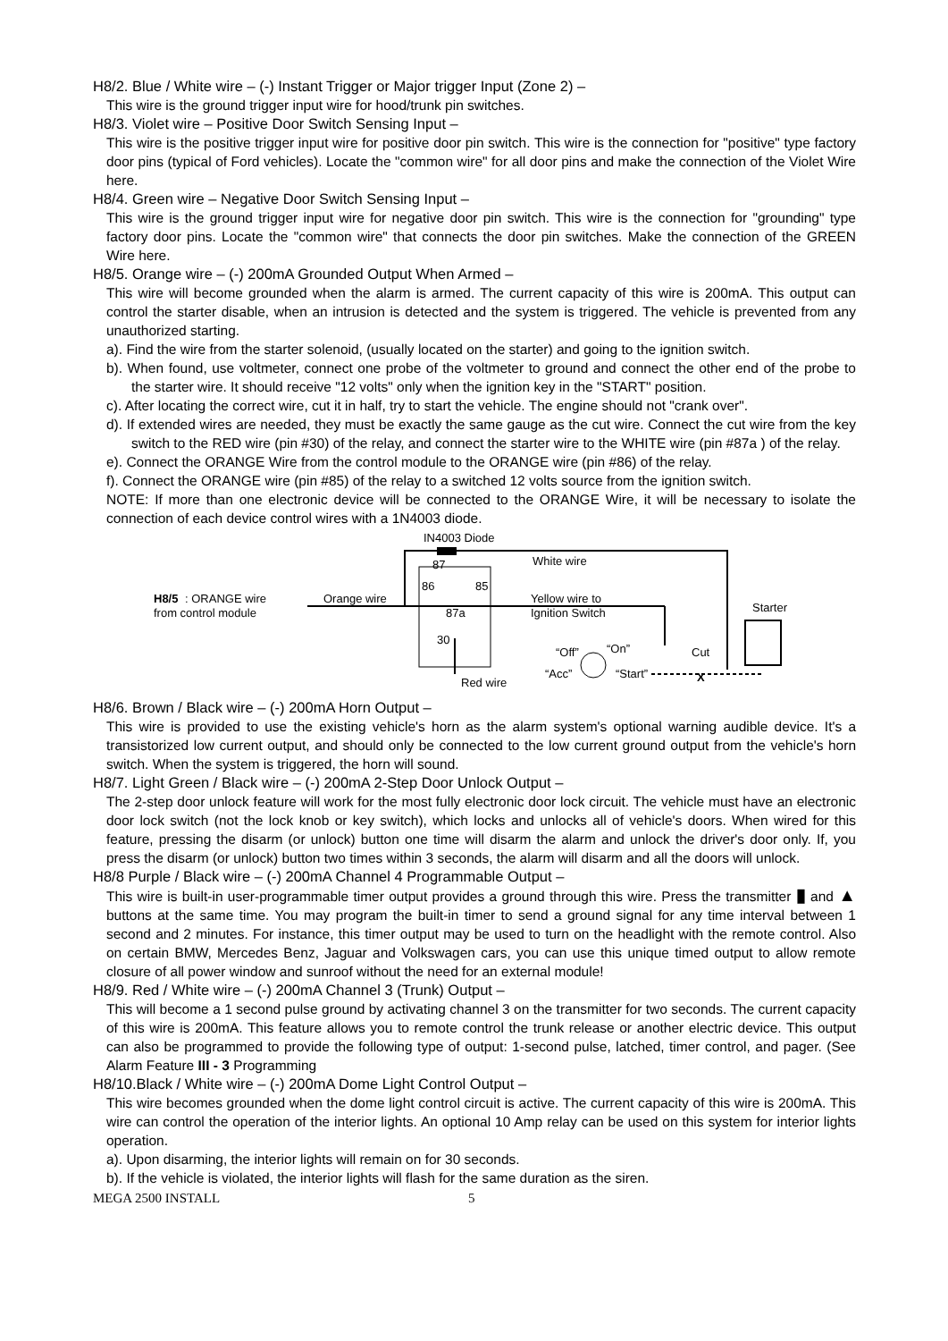H8/2. Blue / White wire – (-) Instant Trigger or Major trigger Input (Zone 2) –
This wire is the ground trigger input wire for hood/trunk pin switches.
H8/3. Violet wire – Positive Door Switch Sensing Input –
This wire is the positive trigger input wire for positive door pin switch. This wire is the connection for "positive" type factory door pins (typical of Ford vehicles). Locate the "common wire" for all door pins and make the connection of the Violet Wire here.
H8/4. Green wire – Negative Door Switch Sensing Input –
This wire is the ground trigger input wire for negative door pin switch. This wire is the connection for "grounding" type factory door pins. Locate the "common wire" that connects the door pin switches. Make the connection of the GREEN Wire here.
H8/5. Orange wire – (-) 200mA Grounded Output When Armed –
This wire will become grounded when the alarm is armed. The current capacity of this wire is 200mA. This output can control the starter disable, when an intrusion is detected and the system is triggered. The vehicle is prevented from any unauthorized starting.
a). Find the wire from the starter solenoid, (usually located on the starter) and going to the ignition switch.
b). When found, use voltmeter, connect one probe of the voltmeter to ground and connect the other end of the probe to the starter wire. It should receive "12 volts" only when the ignition key in the "START" position.
c). After locating the correct wire, cut it in half, try to start the vehicle. The engine should not "crank over".
d). If extended wires are needed, they must be exactly the same gauge as the cut wire. Connect the cut wire from the key switch to the RED wire (pin #30) of the relay, and connect the starter wire to the WHITE wire (pin #87a ) of the relay.
e). Connect the ORANGE Wire from the control module to the ORANGE wire (pin #86) of the relay.
f). Connect the ORANGE wire (pin #85) of the relay to a switched 12 volts source from the ignition switch.
NOTE: If more than one electronic device will be connected to the ORANGE Wire, it will be necessary to isolate the connection of each device control wires with a 1N4003 diode.
IN4003 Diode
87
86
85
87a
30
White wire
H8/5
: ORANGE wire
from control module
Orange wire
Yellow wire to
Ignition Switch
Starter
“Off”
“On”
“Acc”
“Start”
Cut
X
Red wire
H8/6. Brown / Black wire – (-) 200mA Horn Output –
This wire is provided to use the existing vehicle's horn as the alarm system's optional warning audible device. It's a transistorized low current output, and should only be connected to the low current ground output from the vehicle's horn switch. When the system is triggered, the horn will sound.
H8/7. Light Green / Black wire – (-) 200mA 2-Step Door Unlock Output –
The 2-step door unlock feature will work for the most fully electronic door lock circuit. The vehicle must have an electronic door lock switch (not the lock knob or key switch), which locks and unlocks all of vehicle's doors. When wired for this feature, pressing the disarm (or unlock) button one time will disarm the alarm and unlock the driver's door only. If, you press the disarm (or unlock) button two times within 3 seconds, the alarm will disarm and all the doors will unlock.
H8/8 Purple / Black wire – (-) 200mA Channel 4 Programmable Output –
This wire is built-in user-programmable timer output provides a ground through this wire. Press the transmitter ▮ and ▲ buttons at the same time. You may program the built-in timer to send a ground signal for any time interval between 1 second and 2 minutes. For instance, this timer output may be used to turn on the headlight with the remote control. Also on certain BMW, Mercedes Benz, Jaguar and Volkswagen cars, you can use this unique timed output to allow remote closure of all power window and sunroof without the need for an external module!
H8/9. Red / White wire – (-) 200mA Channel 3 (Trunk) Output –
This will become a 1 second pulse ground by activating channel 3 on the transmitter for two seconds. The current capacity of this wire is 200mA. This feature allows you to remote control the trunk release or another electric device. This output can also be programmed to provide the following type of output: 1-second pulse, latched, timer control, and pager. (See Alarm Feature III - 3 Programming
H8/10.Black / White wire – (-) 200mA Dome Light Control Output –
This wire becomes grounded when the dome light control circuit is active. The current capacity of this wire is 200mA. This wire can control the operation of the interior lights. An optional 10 Amp relay can be used on this system for interior lights operation.
a). Upon disarming, the interior lights will remain on for 30 seconds.
b). If the vehicle is violated, the interior lights will flash for the same duration as the siren.
MEGA 2500 INSTALL 5